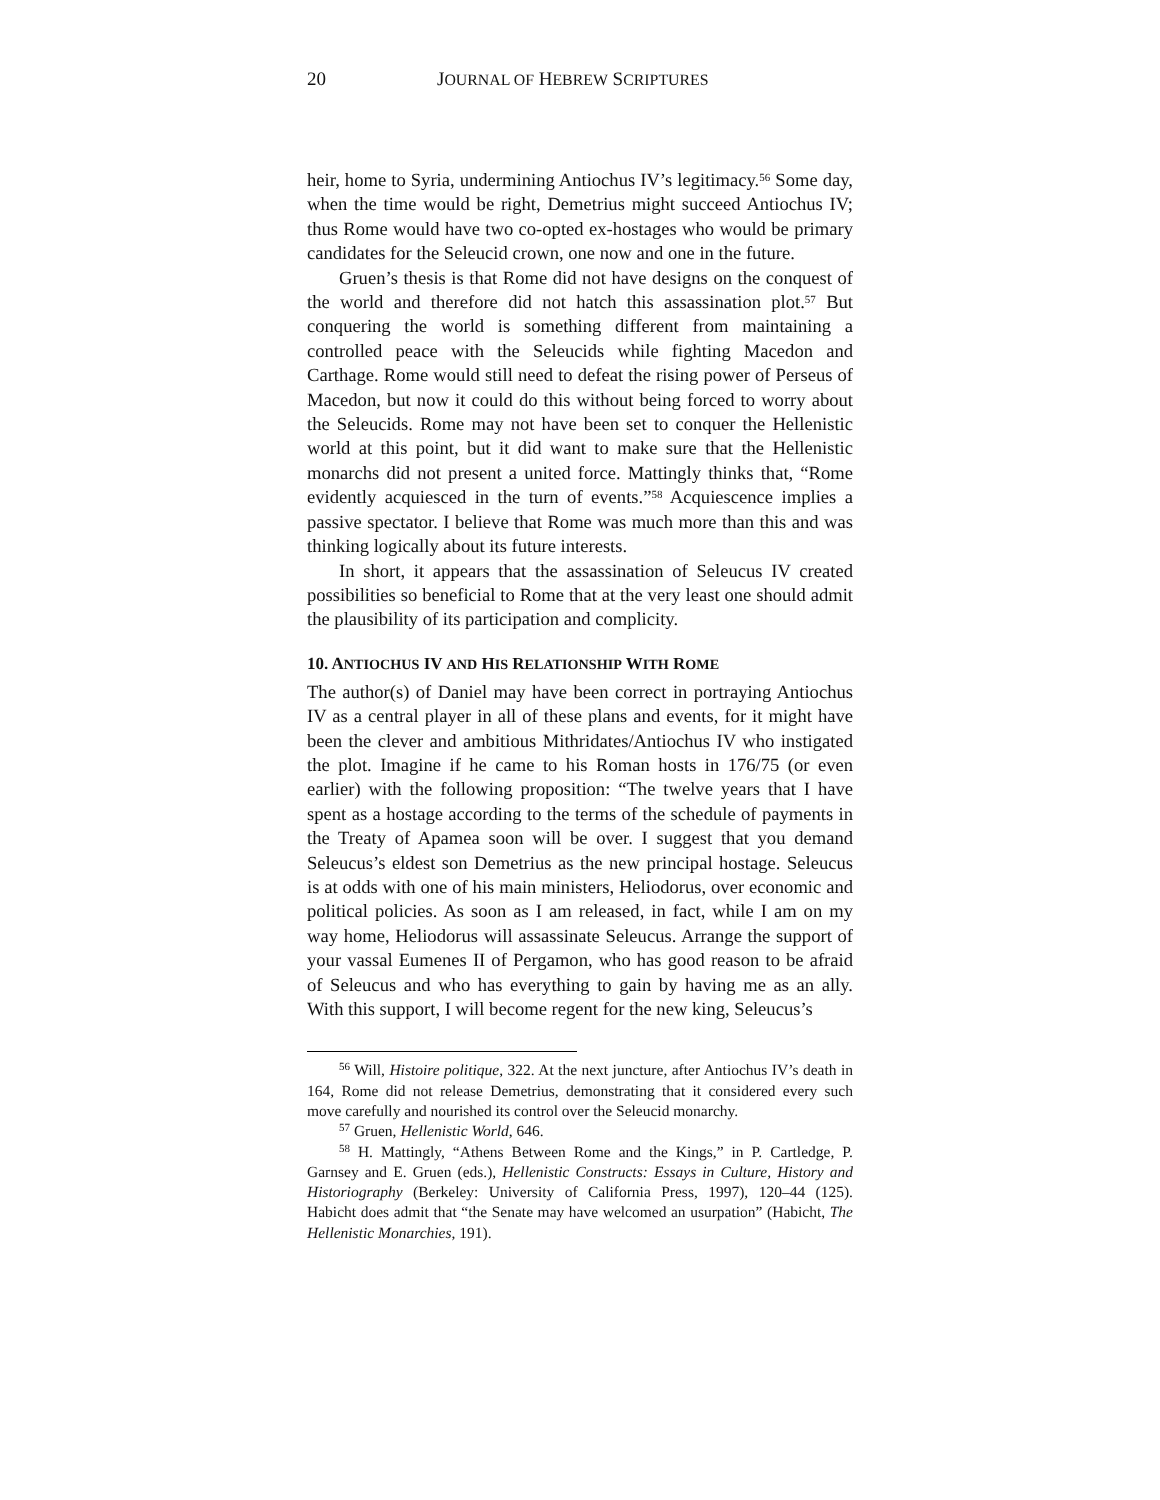20 JOURNAL OF HEBREW SCRIPTURES
heir, home to Syria, undermining Antiochus IV’s legitimacy.<sup>56</sup> Some day, when the time would be right, Demetrius might succeed Antiochus IV; thus Rome would have two co-opted ex-hostages who would be primary candidates for the Seleucid crown, one now and one in the future.
Gruen’s thesis is that Rome did not have designs on the conquest of the world and therefore did not hatch this assassination plot.<sup>57</sup> But conquering the world is something different from maintaining a controlled peace with the Seleucids while fighting Macedon and Carthage. Rome would still need to defeat the rising power of Perseus of Macedon, but now it could do this without being forced to worry about the Seleucids. Rome may not have been set to conquer the Hellenistic world at this point, but it did want to make sure that the Hellenistic monarchs did not present a united force. Mattingly thinks that, “Rome evidently acquiesced in the turn of events.”<sup>58</sup> Acquiescence implies a passive spectator. I believe that Rome was much more than this and was thinking logically about its future interests.
In short, it appears that the assassination of Seleucus IV created possibilities so beneficial to Rome that at the very least one should admit the plausibility of its participation and complicity.
10. ANTIOCHUS IV AND HIS RELATIONSHIP WITH ROME
The author(s) of Daniel may have been correct in portraying Antiochus IV as a central player in all of these plans and events, for it might have been the clever and ambitious Mithridates/Antiochus IV who instigated the plot. Imagine if he came to his Roman hosts in 176/75 (or even earlier) with the following proposition: “The twelve years that I have spent as a hostage according to the terms of the schedule of payments in the Treaty of Apamea soon will be over. I suggest that you demand Seleucus’s eldest son Demetrius as the new principal hostage. Seleucus is at odds with one of his main ministers, Heliodorus, over economic and political policies. As soon as I am released, in fact, while I am on my way home, Heliodorus will assassinate Seleucus. Arrange the support of your vassal Eumenes II of Pergamon, who has good reason to be afraid of Seleucus and who has everything to gain by having me as an ally. With this support, I will become regent for the new king, Seleucus’s
<sup>56</sup> Will, Histoire politique, 322. At the next juncture, after Antiochus IV’s death in 164, Rome did not release Demetrius, demonstrating that it considered every such move carefully and nourished its control over the Seleucid monarchy.
<sup>57</sup> Gruen, Hellenistic World, 646.
<sup>58</sup> H. Mattingly, “Athens Between Rome and the Kings,” in P. Cartledge, P. Garnsey and E. Gruen (eds.), Hellenistic Constructs: Essays in Culture, History and Historiography (Berkeley: University of California Press, 1997), 120–44 (125). Habicht does admit that “the Senate may have welcomed an usurpation” (Habicht, The Hellenistic Monarchies, 191).